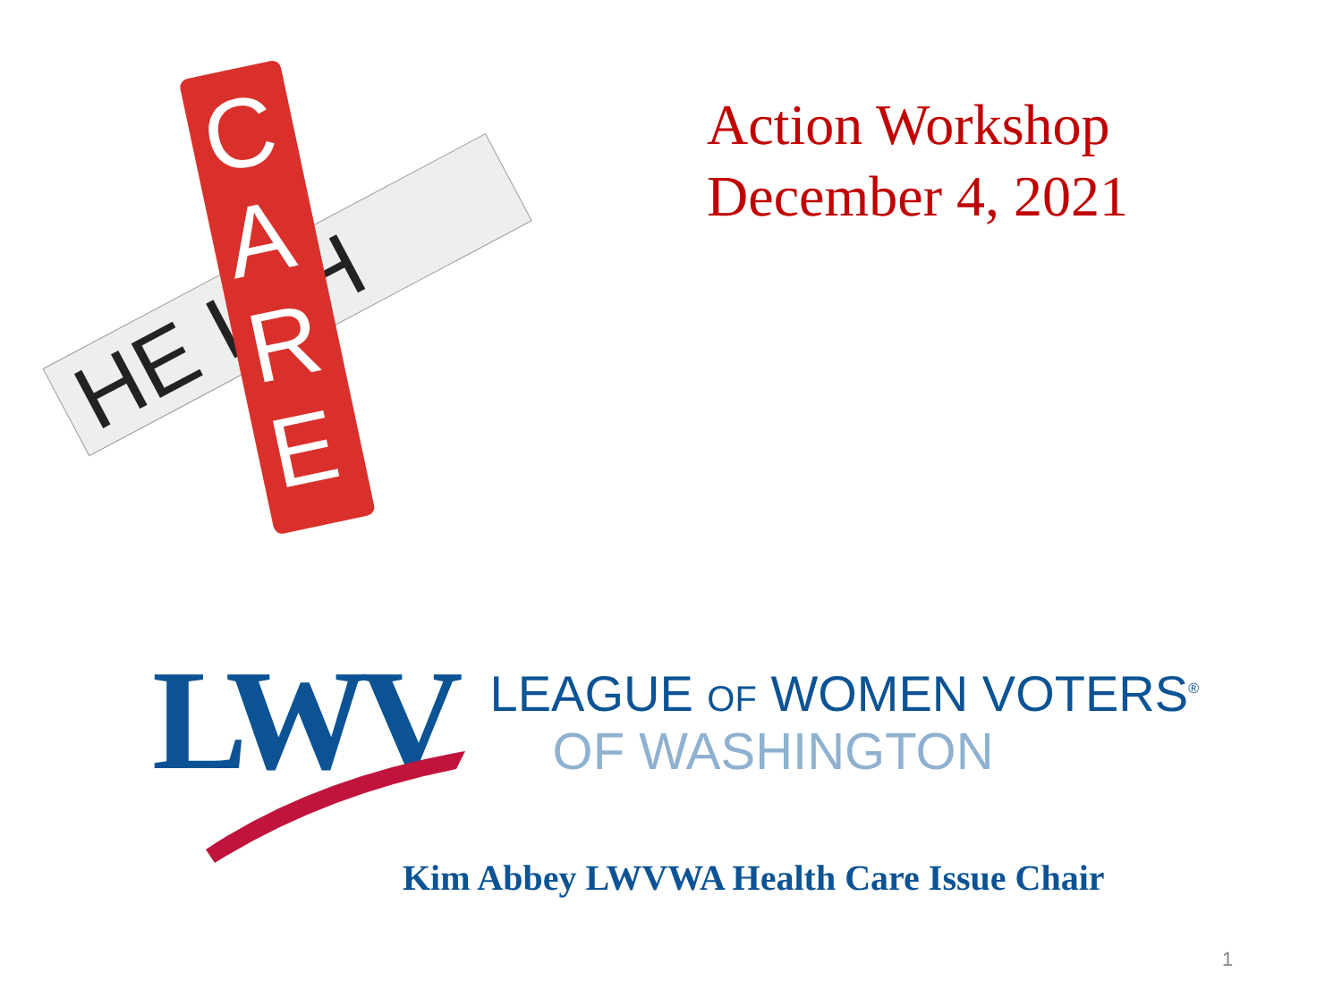HE LTH
C
A
R
E
Action Workshop
December 4, 2021
LWV
LEAGUE OF WOMEN VOTERS<sup>®</sup>
OF WASHINGTON
Kim Abbey LWVWA Health Care Issue Chair
1